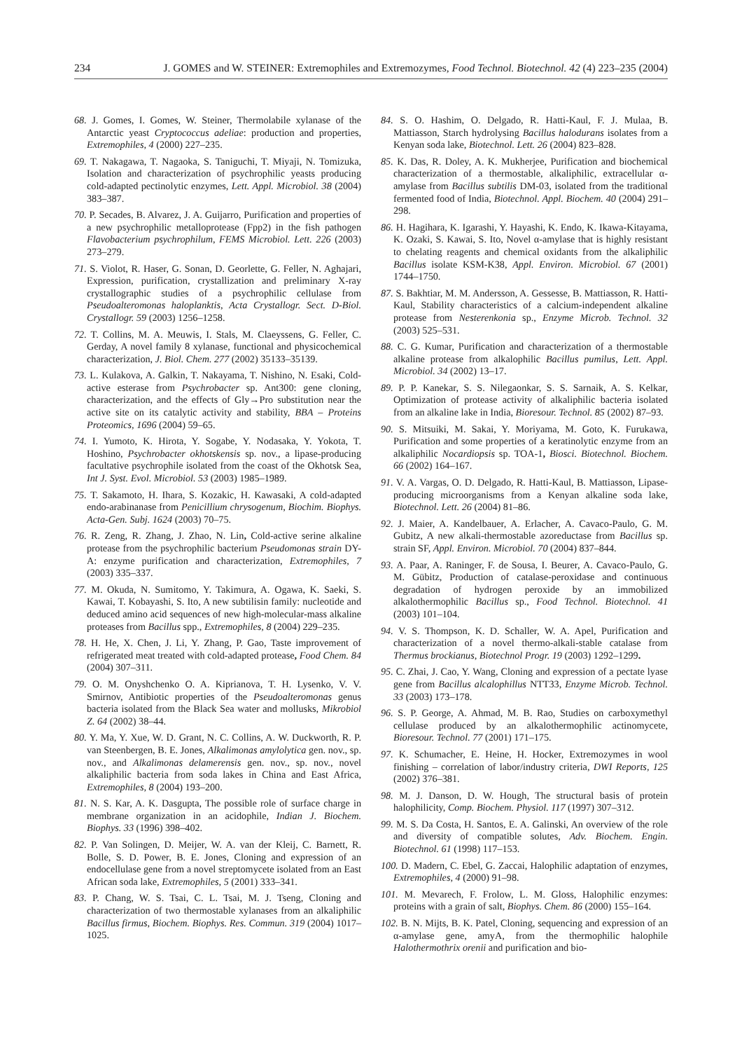234 J. GOMES and W. STEINER: Extremophiles and Extremozymes, Food Technol. Biotechnol. 42 (4) 223–235 (2004)
68. J. Gomes, I. Gomes, W. Steiner, Thermolabile xylanase of the Antarctic yeast Cryptococcus adeliae: production and properties, Extremophiles, 4 (2000) 227–235.
69. T. Nakagawa, T. Nagaoka, S. Taniguchi, T. Miyaji, N. Tomizuka, Isolation and characterization of psychrophilic yeasts producing cold-adapted pectinolytic enzymes, Lett. Appl. Microbiol. 38 (2004) 383–387.
70. P. Secades, B. Alvarez, J. A. Guijarro, Purification and properties of a new psychrophilic metalloprotease (Fpp2) in the fish pathogen Flavobacterium psychrophilum, FEMS Microbiol. Lett. 226 (2003) 273–279.
71. S. Violot, R. Haser, G. Sonan, D. Georlette, G. Feller, N. Aghajari, Expression, purification, crystallization and preliminary X-ray crystallographic studies of a psychrophilic cellulase from Pseudoalteromonas haloplanktis, Acta Crystallogr. Sect. D-Biol. Crystallogr. 59 (2003) 1256–1258.
72. T. Collins, M. A. Meuwis, I. Stals, M. Claeyssens, G. Feller, C. Gerday, A novel family 8 xylanase, functional and physicochemical characterization, J. Biol. Chem. 277 (2002) 35133–35139.
73. L. Kulakova, A. Galkin, T. Nakayama, T. Nishino, N. Esaki, Cold-active esterase from Psychrobacter sp. Ant300: gene cloning, characterization, and the effects of Gly→Pro substitution near the active site on its catalytic activity and stability, BBA – Proteins Proteomics, 1696 (2004) 59–65.
74. I. Yumoto, K. Hirota, Y. Sogabe, Y. Nodasaka, Y. Yokota, T. Hoshino, Psychrobacter okhotskensis sp. nov., a lipase-producing facultative psychrophile isolated from the coast of the Okhotsk Sea, Int J. Syst. Evol. Microbiol. 53 (2003) 1985–1989.
75. T. Sakamoto, H. Ihara, S. Kozakic, H. Kawasaki, A cold-adapted endo-arabinanase from Penicillium chrysogenum, Biochim. Biophys. Acta-Gen. Subj. 1624 (2003) 70–75.
76. R. Zeng, R. Zhang, J. Zhao, N. Lin, Cold-active serine alkaline protease from the psychrophilic bacterium Pseudomonas strain DY-A: enzyme purification and characterization, Extremophiles, 7 (2003) 335–337.
77. M. Okuda, N. Sumitomo, Y. Takimura, A. Ogawa, K. Saeki, S. Kawai, T. Kobayashi, S. Ito, A new subtilisin family: nucleotide and deduced amino acid sequences of new high-molecular-mass alkaline proteases from Bacillus spp., Extremophiles, 8 (2004) 229–235.
78. H. He, X. Chen, J. Li, Y. Zhang, P. Gao, Taste improvement of refrigerated meat treated with cold-adapted protease, Food Chem. 84 (2004) 307–311.
79. O. M. Onyshchenko O. A. Kiprianova, T. H. Lysenko, V. V. Smirnov, Antibiotic properties of the Pseudoalteromonas genus bacteria isolated from the Black Sea water and mollusks, Mikrobiol Z. 64 (2002) 38–44.
80. Y. Ma, Y. Xue, W. D. Grant, N. C. Collins, A. W. Duckworth, R. P. van Steenbergen, B. E. Jones, Alkalimonas amylolytica gen. nov., sp. nov., and Alkalimonas delamerensis gen. nov., sp. nov., novel alkaliphilic bacteria from soda lakes in China and East Africa, Extremophiles, 8 (2004) 193–200.
81. N. S. Kar, A. K. Dasgupta, The possible role of surface charge in membrane organization in an acidophile, Indian J. Biochem. Biophys. 33 (1996) 398–402.
82. P. Van Solingen, D. Meijer, W. A. van der Kleij, C. Barnett, R. Bolle, S. D. Power, B. E. Jones, Cloning and expression of an endocellulase gene from a novel streptomycete isolated from an East African soda lake, Extremophiles, 5 (2001) 333–341.
83. P. Chang, W. S. Tsai, C. L. Tsai, M. J. Tseng, Cloning and characterization of two thermostable xylanases from an alkaliphilic Bacillus firmus, Biochem. Biophys. Res. Commun. 319 (2004) 1017–1025.
84. S. O. Hashim, O. Delgado, R. Hatti-Kaul, F. J. Mulaa, B. Mattiasson, Starch hydrolysing Bacillus halodurans isolates from a Kenyan soda lake, Biotechnol. Lett. 26 (2004) 823–828.
85. K. Das, R. Doley, A. K. Mukherjee, Purification and biochemical characterization of a thermostable, alkaliphilic, extracellular α-amylase from Bacillus subtilis DM-03, isolated from the traditional fermented food of India, Biotechnol. Appl. Biochem. 40 (2004) 291–298.
86. H. Hagihara, K. Igarashi, Y. Hayashi, K. Endo, K. Ikawa-Kitayama, K. Ozaki, S. Kawai, S. Ito, Novel α-amylase that is highly resistant to chelating reagents and chemical oxidants from the alkaliphilic Bacillus isolate KSM-K38, Appl. Environ. Microbiol. 67 (2001) 1744–1750.
87. S. Bakhtiar, M. M. Andersson, A. Gessesse, B. Mattiasson, R. Hatti-Kaul, Stability characteristics of a calcium-independent alkaline protease from Nesterenkonia sp., Enzyme Microb. Technol. 32 (2003) 525–531.
88. C. G. Kumar, Purification and characterization of a thermostable alkaline protease from alkalophilic Bacillus pumilus, Lett. Appl. Microbiol. 34 (2002) 13–17.
89. P. P. Kanekar, S. S. Nilegaonkar, S. S. Sarnaik, A. S. Kelkar, Optimization of protease activity of alkaliphilic bacteria isolated from an alkaline lake in India, Bioresour. Technol. 85 (2002) 87–93.
90. S. Mitsuiki, M. Sakai, Y. Moriyama, M. Goto, K. Furukawa, Purification and some properties of a keratinolytic enzyme from an alkaliphilic Nocardiopsis sp. TOA-1, Biosci. Biotechnol. Biochem. 66 (2002) 164–167.
91. V. A. Vargas, O. D. Delgado, R. Hatti-Kaul, B. Mattiasson, Lipase-producing microorganisms from a Kenyan alkaline soda lake, Biotechnol. Lett. 26 (2004) 81–86.
92. J. Maier, A. Kandelbauer, A. Erlacher, A. Cavaco-Paulo, G. M. Gubitz, A new alkali-thermostable azoreductase from Bacillus sp. strain SF, Appl. Environ. Microbiol. 70 (2004) 837–844.
93. A. Paar, A. Raninger, F. de Sousa, I. Beurer, A. Cavaco-Paulo, G. M. Gübitz, Production of catalase-peroxidase and continuous degradation of hydrogen peroxide by an immobilized alkalothermophilic Bacillus sp., Food Technol. Biotechnol. 41 (2003) 101–104.
94. V. S. Thompson, K. D. Schaller, W. A. Apel, Purification and characterization of a novel thermo-alkali-stable catalase from Thermus brockianus, Biotechnol Progr. 19 (2003) 1292–1299.
95. C. Zhai, J. Cao, Y. Wang, Cloning and expression of a pectate lyase gene from Bacillus alcalophillus NTT33, Enzyme Microb. Technol. 33 (2003) 173–178.
96. S. P. George, A. Ahmad, M. B. Rao, Studies on carboxymethyl cellulase produced by an alkalothermophilic actinomycete, Bioresour. Technol. 77 (2001) 171–175.
97. K. Schumacher, E. Heine, H. Hocker, Extremozymes in wool finishing – correlation of labor/industry criteria, DWI Reports, 125 (2002) 376–381.
98. M. J. Danson, D. W. Hough, The structural basis of protein halophilicity, Comp. Biochem. Physiol. 117 (1997) 307–312.
99. M. S. Da Costa, H. Santos, E. A. Galinski, An overview of the role and diversity of compatible solutes, Adv. Biochem. Engin. Biotechnol. 61 (1998) 117–153.
100. D. Madern, C. Ebel, G. Zaccai, Halophilic adaptation of enzymes, Extremophiles, 4 (2000) 91–98.
101. M. Mevarech, F. Frolow, L. M. Gloss, Halophilic enzymes: proteins with a grain of salt, Biophys. Chem. 86 (2000) 155–164.
102. B. N. Mijts, B. K. Patel, Cloning, sequencing and expression of an α-amylase gene, amyA, from the thermophilic halophile Halothermothrix orenii and purification and bio-